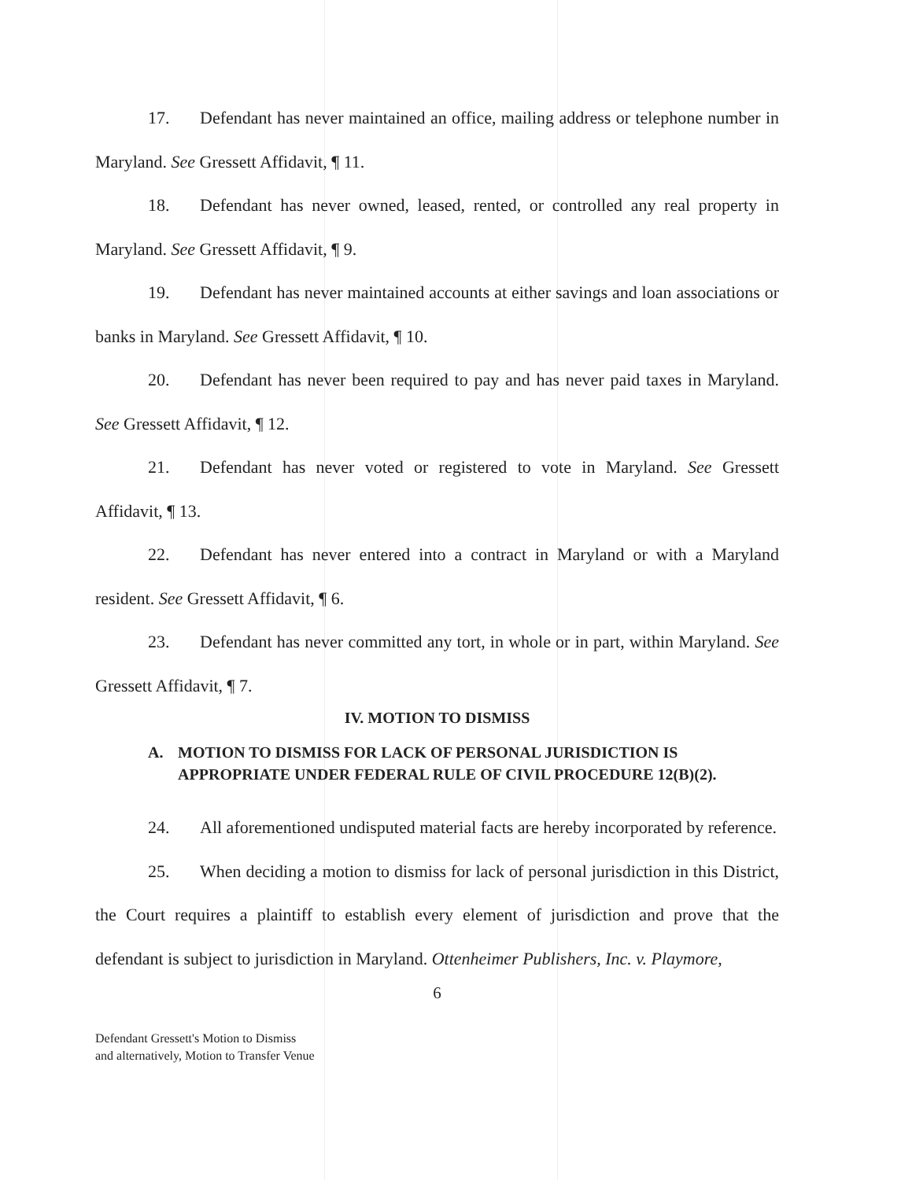17. Defendant has never maintained an office, mailing address or telephone number in Maryland. See Gressett Affidavit, ¶ 11.
18. Defendant has never owned, leased, rented, or controlled any real property in Maryland. See Gressett Affidavit, ¶ 9.
19. Defendant has never maintained accounts at either savings and loan associations or banks in Maryland. See Gressett Affidavit, ¶ 10.
20. Defendant has never been required to pay and has never paid taxes in Maryland. See Gressett Affidavit, ¶ 12.
21. Defendant has never voted or registered to vote in Maryland. See Gressett Affidavit, ¶ 13.
22. Defendant has never entered into a contract in Maryland or with a Maryland resident. See Gressett Affidavit, ¶ 6.
23. Defendant has never committed any tort, in whole or in part, within Maryland. See Gressett Affidavit, ¶ 7.
IV. MOTION TO DISMISS
A. MOTION TO DISMISS FOR LACK OF PERSONAL JURISDICTION IS APPROPRIATE UNDER FEDERAL RULE OF CIVIL PROCEDURE 12(B)(2).
24. All aforementioned undisputed material facts are hereby incorporated by reference.
25. When deciding a motion to dismiss for lack of personal jurisdiction in this District, the Court requires a plaintiff to establish every element of jurisdiction and prove that the defendant is subject to jurisdiction in Maryland. Ottenheimer Publishers, Inc. v. Playmore,
6
Defendant Gressett's Motion to Dismiss
and alternatively, Motion to Transfer Venue